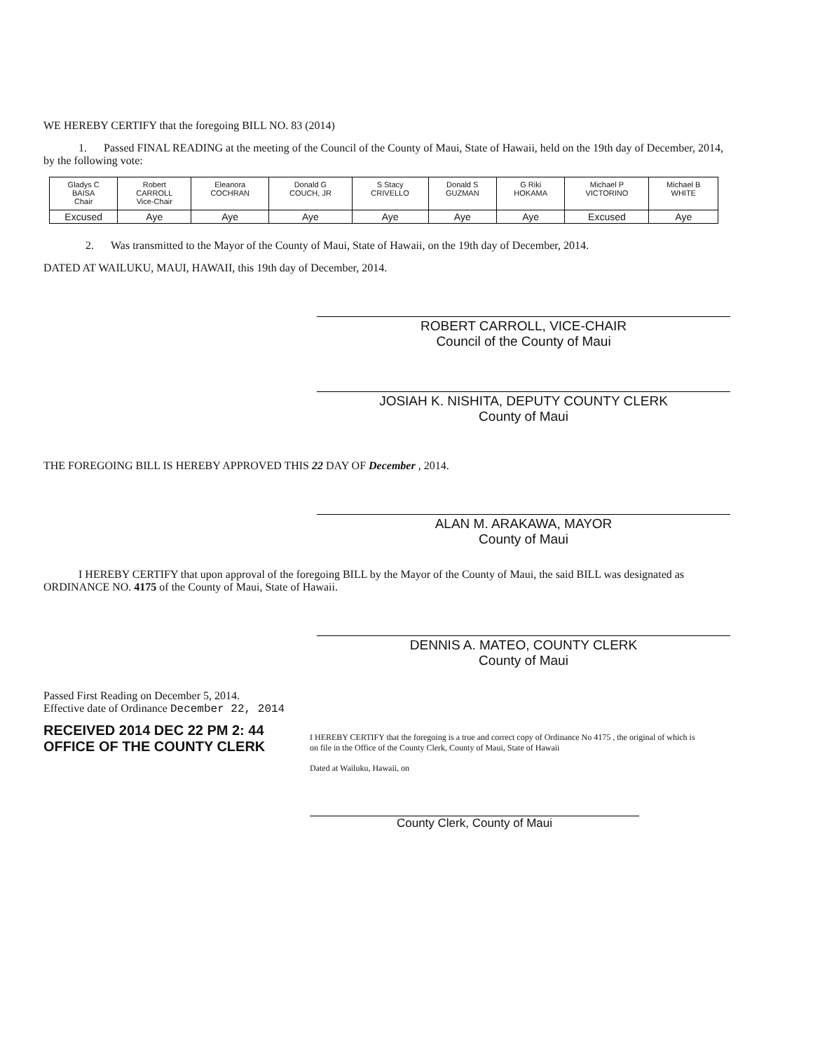WE HEREBY CERTIFY that the foregoing BILL NO. 83 (2014)
1. Passed FINAL READING at the meeting of the Council of the County of Maui, State of Hawaii, held on the 19th day of December, 2014, by the following vote:
| Gladys C BAISA Chair | Robert CARROLL Vice-Chair | Eleanora COCHRAN | Donald G COUCH, JR | S Stacy CRIVELLO | Donald S GUZMAN | G Riki HOKAMA | Michael P VICTORINO | Michael B WHITE |
| --- | --- | --- | --- | --- | --- | --- | --- | --- |
| Excused | Aye | Aye | Aye | Aye | Aye | Aye | Excused | Aye |
2. Was transmitted to the Mayor of the County of Maui, State of Hawaii, on the 19th day of December, 2014.
DATED AT WAILUKU, MAUI, HAWAII, this 19th day of December, 2014.
ROBERT CARROLL, VICE-CHAIR
Council of the County of Maui
JOSIAH K. NISHITA, DEPUTY COUNTY CLERK
County of Maui
THE FOREGOING BILL IS HEREBY APPROVED THIS 22 DAY OF December , 2014.
ALAN M. ARAKAWA, MAYOR
County of Maui
I HEREBY CERTIFY that upon approval of the foregoing BILL by the Mayor of the County of Maui, the said BILL was designated as ORDINANCE NO. 4175 of the County of Maui, State of Hawaii.
DENNIS A. MATEO, COUNTY CLERK
County of Maui
Passed First Reading on December 5, 2014.
Effective date of Ordinance December 22, 2014
RECEIVED 2014 DEC 22 PM 2: 44 OFFICE OF THE COUNTY CLERK
I HEREBY CERTIFY that the foregoing is a true and correct copy of Ordinance No 4175 , the original of which is on file in the Office of the County Clerk, County of Maui, State of Hawaii
Dated at Wailuku, Hawaii, on
County Clerk, County of Maui